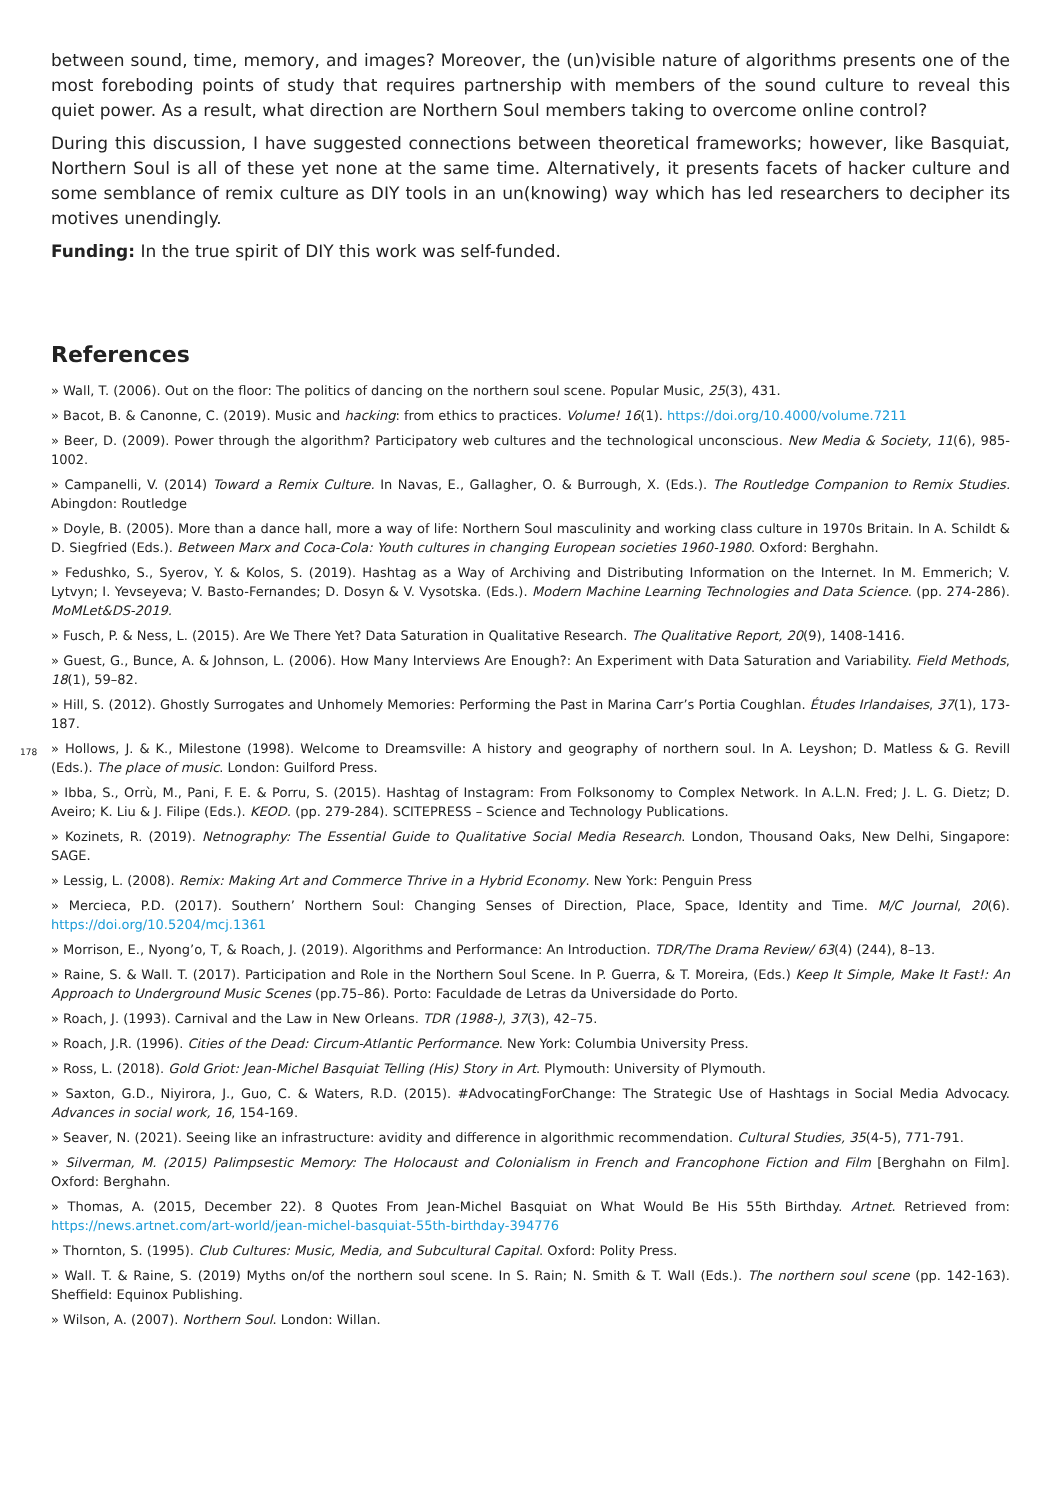between sound, time, memory, and images? Moreover, the (un)visible nature of algorithms presents one of the most foreboding points of study that requires partnership with members of the sound culture to reveal this quiet power. As a result, what direction are Northern Soul members taking to overcome online control?
During this discussion, I have suggested connections between theoretical frameworks; however, like Basquiat, Northern Soul is all of these yet none at the same time. Alternatively, it presents facets of hacker culture and some semblance of remix culture as DIY tools in an un(knowing) way which has led researchers to decipher its motives unendingly.
Funding: In the true spirit of DIY this work was self-funded.
References
» Wall, T. (2006). Out on the floor: The politics of dancing on the northern soul scene. Popular Music, 25(3), 431.
» Bacot, B. & Canonne, C. (2019). Music and hacking: from ethics to practices. Volume! 16(1). https://doi.org/10.4000/volume.7211
» Beer, D. (2009). Power through the algorithm? Participatory web cultures and the technological unconscious. New Media & Society, 11(6), 985-1002.
» Campanelli, V. (2014) Toward a Remix Culture. In Navas, E., Gallagher, O. & Burrough, X. (Eds.). The Routledge Companion to Remix Studies. Abingdon: Routledge
» Doyle, B. (2005). More than a dance hall, more a way of life: Northern Soul masculinity and working class culture in 1970s Britain. In A. Schildt & D. Siegfried (Eds.). Between Marx and Coca-Cola: Youth cultures in changing European societies 1960-1980. Oxford: Berghahn.
» Fedushko, S., Syerov, Y. & Kolos, S. (2019). Hashtag as a Way of Archiving and Distributing Information on the Internet. In M. Emmerich; V. Lytvyn; I. Yevseyeva; V. Basto-Fernandes; D. Dosyn & V. Vysotska. (Eds.). Modern Machine Learning Technologies and Data Science. (pp. 274-286). MoMLet&DS-2019.
» Fusch, P. & Ness, L. (2015). Are We There Yet? Data Saturation in Qualitative Research. The Qualitative Report, 20(9), 1408-1416.
» Guest, G., Bunce, A. & Johnson, L. (2006). How Many Interviews Are Enough?: An Experiment with Data Saturation and Variability. Field Methods, 18(1), 59–82.
» Hill, S. (2012). Ghostly Surrogates and Unhomely Memories: Performing the Past in Marina Carr’s Portia Coughlan. Études Irlandaises, 37(1), 173-187.
178
» Hollows, J. & K., Milestone (1998). Welcome to Dreamsville: A history and geography of northern soul. In A. Leyshon; D. Matless & G. Revill (Eds.). The place of music. London: Guilford Press.
» Ibba, S., Orrù, M., Pani, F. E. & Porru, S. (2015). Hashtag of Instagram: From Folksonomy to Complex Network. In A.L.N. Fred; J. L. G. Dietz; D. Aveiro; K. Liu & J. Filipe (Eds.). KEOD. (pp. 279-284). SCITEPRESS – Science and Technology Publications.
» Kozinets, R. (2019). Netnography: The Essential Guide to Qualitative Social Media Research. London, Thousand Oaks, New Delhi, Singapore: SAGE.
» Lessig, L. (2008). Remix: Making Art and Commerce Thrive in a Hybrid Economy. New York: Penguin Press
» Mercieca, P.D. (2017). Southern’ Northern Soul: Changing Senses of Direction, Place, Space, Identity and Time. M/C Journal, 20(6). https://doi.org/10.5204/mcj.1361
» Morrison, E., Nyong’o, T, & Roach, J. (2019). Algorithms and Performance: An Introduction. TDR/The Drama Review/ 63(4) (244), 8–13.
» Raine, S. & Wall. T. (2017). Participation and Role in the Northern Soul Scene. In P. Guerra, & T. Moreira, (Eds.) Keep It Simple, Make It Fast!: An Approach to Underground Music Scenes (pp.75–86). Porto: Faculdade de Letras da Universidade do Porto.
» Roach, J. (1993). Carnival and the Law in New Orleans. TDR (1988-), 37(3), 42–75.
» Roach, J.R. (1996). Cities of the Dead: Circum-Atlantic Performance. New York: Columbia University Press.
» Ross, L. (2018). Gold Griot: Jean-Michel Basquiat Telling (His) Story in Art. Plymouth: University of Plymouth.
» Saxton, G.D., Niyirora, J., Guo, C. & Waters, R.D. (2015). #AdvocatingForChange: The Strategic Use of Hashtags in Social Media Advocacy. Advances in social work, 16, 154-169.
» Seaver, N. (2021). Seeing like an infrastructure: avidity and difference in algorithmic recommendation. Cultural Studies, 35(4-5), 771-791.
» Silverman, M. (2015) Palimpsestic Memory: The Holocaust and Colonialism in French and Francophone Fiction and Film [Berghahn on Film]. Oxford: Berghahn.
» Thomas, A. (2015, December 22). 8 Quotes From Jean-Michel Basquiat on What Would Be His 55th Birthday. Artnet. Retrieved from: https://news.artnet.com/art-world/jean-michel-basquiat-55th-birthday-394776
» Thornton, S. (1995). Club Cultures: Music, Media, and Subcultural Capital. Oxford: Polity Press.
» Wall. T. & Raine, S. (2019) Myths on/of the northern soul scene. In S. Rain; N. Smith & T. Wall (Eds.). The northern soul scene (pp. 142-163). Sheffield: Equinox Publishing.
» Wilson, A. (2007). Northern Soul. London: Willan.